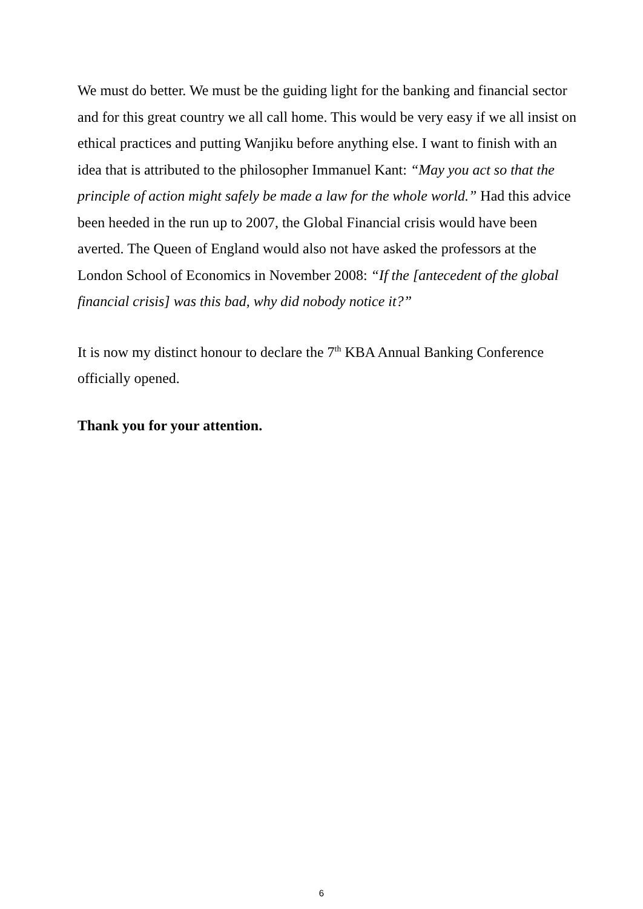We must do better. We must be the guiding light for the banking and financial sector and for this great country we all call home. This would be very easy if we all insist on ethical practices and putting Wanjiku before anything else. I want to finish with an idea that is attributed to the philosopher Immanuel Kant: “May you act so that the principle of action might safely be made a law for the whole world.” Had this advice been heeded in the run up to 2007, the Global Financial crisis would have been averted. The Queen of England would also not have asked the professors at the London School of Economics in November 2008: “If the [antecedent of the global financial crisis] was this bad, why did nobody notice it?”
It is now my distinct honour to declare the 7<sup>th</sup> KBA Annual Banking Conference officially opened.
Thank you for your attention.
6